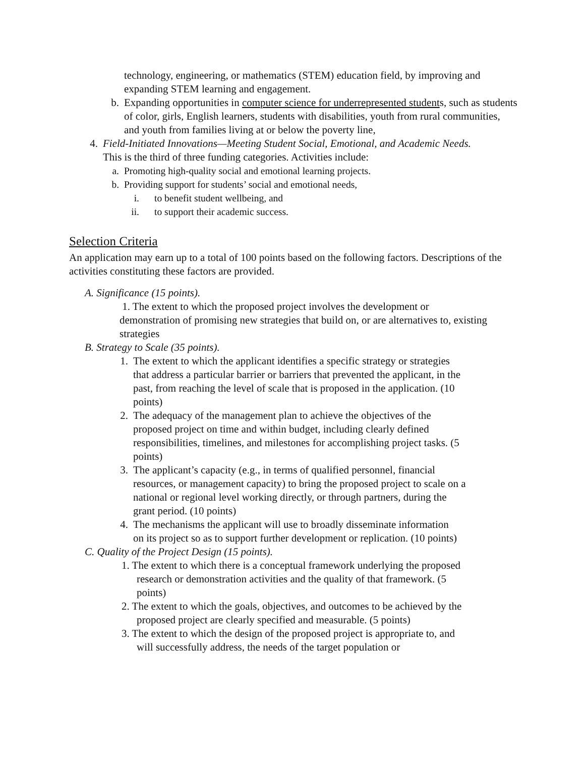technology, engineering, or mathematics (STEM) education field, by improving and expanding STEM learning and engagement.
b. Expanding opportunities in computer science for underrepresented students, such as students of color, girls, English learners, students with disabilities, youth from rural communities, and youth from families living at or below the poverty line,
4. Field-Initiated Innovations—Meeting Student Social, Emotional, and Academic Needs.
This is the third of three funding categories. Activities include:
a. Promoting high-quality social and emotional learning projects.
b. Providing support for students’ social and emotional needs,
i. to benefit student wellbeing, and
ii. to support their academic success.
Selection Criteria
An application may earn up to a total of 100 points based on the following factors. Descriptions of the activities constituting these factors are provided.
A. Significance (15 points).
1. The extent to which the proposed project involves the development or demonstration of promising new strategies that build on, or are alternatives to, existing strategies
B. Strategy to Scale (35 points).
1. The extent to which the applicant identifies a specific strategy or strategies that address a particular barrier or barriers that prevented the applicant, in the past, from reaching the level of scale that is proposed in the application. (10 points)
2. The adequacy of the management plan to achieve the objectives of the proposed project on time and within budget, including clearly defined responsibilities, timelines, and milestones for accomplishing project tasks. (5 points)
3. The applicant’s capacity (e.g., in terms of qualified personnel, financial resources, or management capacity) to bring the proposed project to scale on a national or regional level working directly, or through partners, during the grant period. (10 points)
4. The mechanisms the applicant will use to broadly disseminate information on its project so as to support further development or replication. (10 points)
C. Quality of the Project Design (15 points).
1. The extent to which there is a conceptual framework underlying the proposed research or demonstration activities and the quality of that framework. (5 points)
2. The extent to which the goals, objectives, and outcomes to be achieved by the proposed project are clearly specified and measurable. (5 points)
3. The extent to which the design of the proposed project is appropriate to, and will successfully address, the needs of the target population or